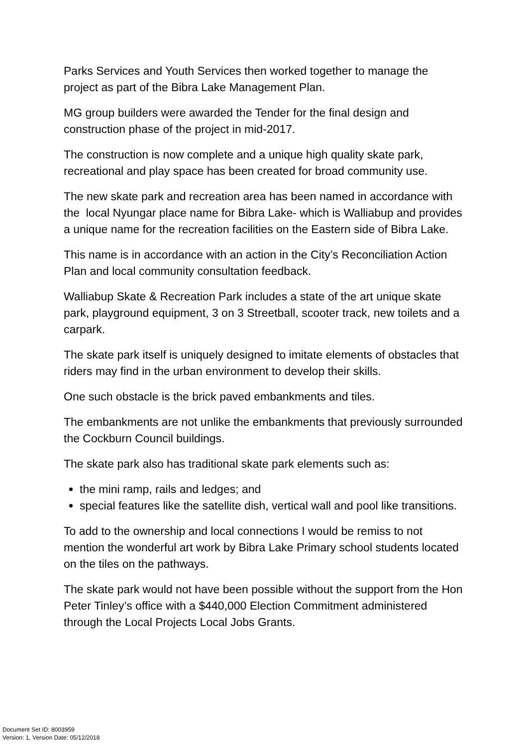Parks Services and Youth Services then worked together to manage the project as part of the Bibra Lake Management Plan.
MG group builders were awarded the Tender for the final design and construction phase of the project in mid-2017.
The construction is now complete and a unique high quality skate park, recreational and play space has been created for broad community use.
The new skate park and recreation area has been named in accordance with the local Nyungar place name for Bibra Lake- which is Walliabup and provides a unique name for the recreation facilities on the Eastern side of Bibra Lake.
This name is in accordance with an action in the City’s Reconciliation Action Plan and local community consultation feedback.
Walliabup Skate & Recreation Park includes a state of the art unique skate park, playground equipment, 3 on 3 Streetball, scooter track, new toilets and a carpark.
The skate park itself is uniquely designed to imitate elements of obstacles that riders may find in the urban environment to develop their skills.
One such obstacle is the brick paved embankments and tiles.
The embankments are not unlike the embankments that previously surrounded the Cockburn Council buildings.
The skate park also has traditional skate park elements such as:
the mini ramp, rails and ledges; and
special features like the satellite dish, vertical wall and pool like transitions.
To add to the ownership and local connections I would be remiss to not mention the wonderful art work by Bibra Lake Primary school students located on the tiles on the pathways.
The skate park would not have been possible without the support from the Hon Peter Tinley’s office with a $440,000 Election Commitment administered through the Local Projects Local Jobs Grants.
Document Set ID: 8003959
Version: 1, Version Date: 05/12/2018